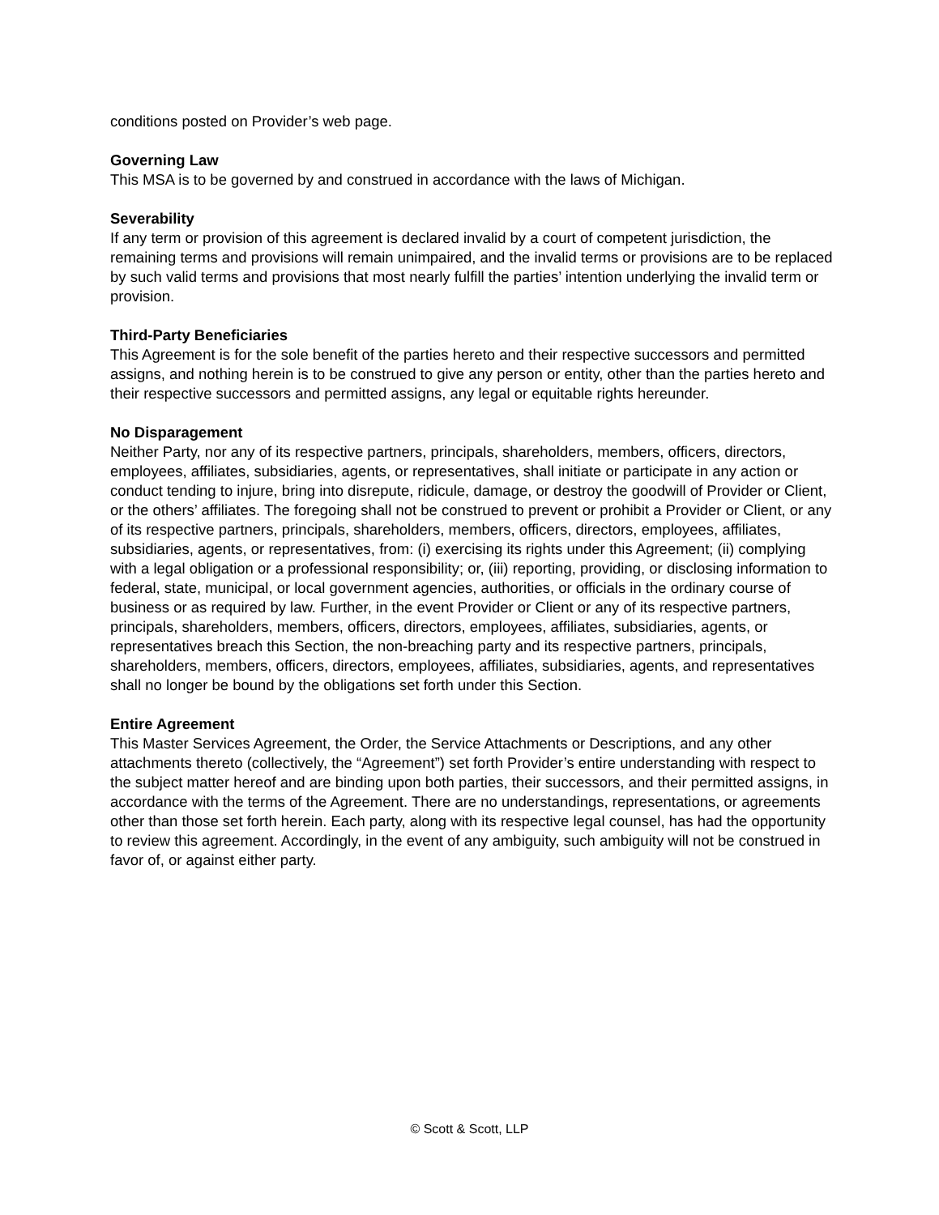conditions posted on Provider’s web page.
Governing Law
This MSA is to be governed by and construed in accordance with the laws of Michigan.
Severability
If any term or provision of this agreement is declared invalid by a court of competent jurisdiction, the remaining terms and provisions will remain unimpaired, and the invalid terms or provisions are to be replaced by such valid terms and provisions that most nearly fulfill the parties’ intention underlying the invalid term or provision.
Third-Party Beneficiaries
This Agreement is for the sole benefit of the parties hereto and their respective successors and permitted assigns, and nothing herein is to be construed to give any person or entity, other than the parties hereto and their respective successors and permitted assigns, any legal or equitable rights hereunder.
No Disparagement
Neither Party, nor any of its respective partners, principals, shareholders, members, officers, directors, employees, affiliates, subsidiaries, agents, or representatives, shall initiate or participate in any action or conduct tending to injure, bring into disrepute, ridicule, damage, or destroy the goodwill of Provider or Client, or the others’ affiliates. The foregoing shall not be construed to prevent or prohibit a Provider or Client, or any of its respective partners, principals, shareholders, members, officers, directors, employees, affiliates, subsidiaries, agents, or representatives, from: (i) exercising its rights under this Agreement; (ii) complying with a legal obligation or a professional responsibility; or, (iii) reporting, providing, or disclosing information to federal, state, municipal, or local government agencies, authorities, or officials in the ordinary course of business or as required by law. Further, in the event Provider or Client or any of its respective partners, principals, shareholders, members, officers, directors, employees, affiliates, subsidiaries, agents, or representatives breach this Section, the non-breaching party and its respective partners, principals, shareholders, members, officers, directors, employees, affiliates, subsidiaries, agents, and representatives shall no longer be bound by the obligations set forth under this Section.
Entire Agreement
This Master Services Agreement, the Order, the Service Attachments or Descriptions, and any other attachments thereto (collectively, the “Agreement”) set forth Provider’s entire understanding with respect to the subject matter hereof and are binding upon both parties, their successors, and their permitted assigns, in accordance with the terms of the Agreement. There are no understandings, representations, or agreements other than those set forth herein. Each party, along with its respective legal counsel, has had the opportunity to review this agreement. Accordingly, in the event of any ambiguity, such ambiguity will not be construed in favor of, or against either party.
© Scott & Scott, LLP